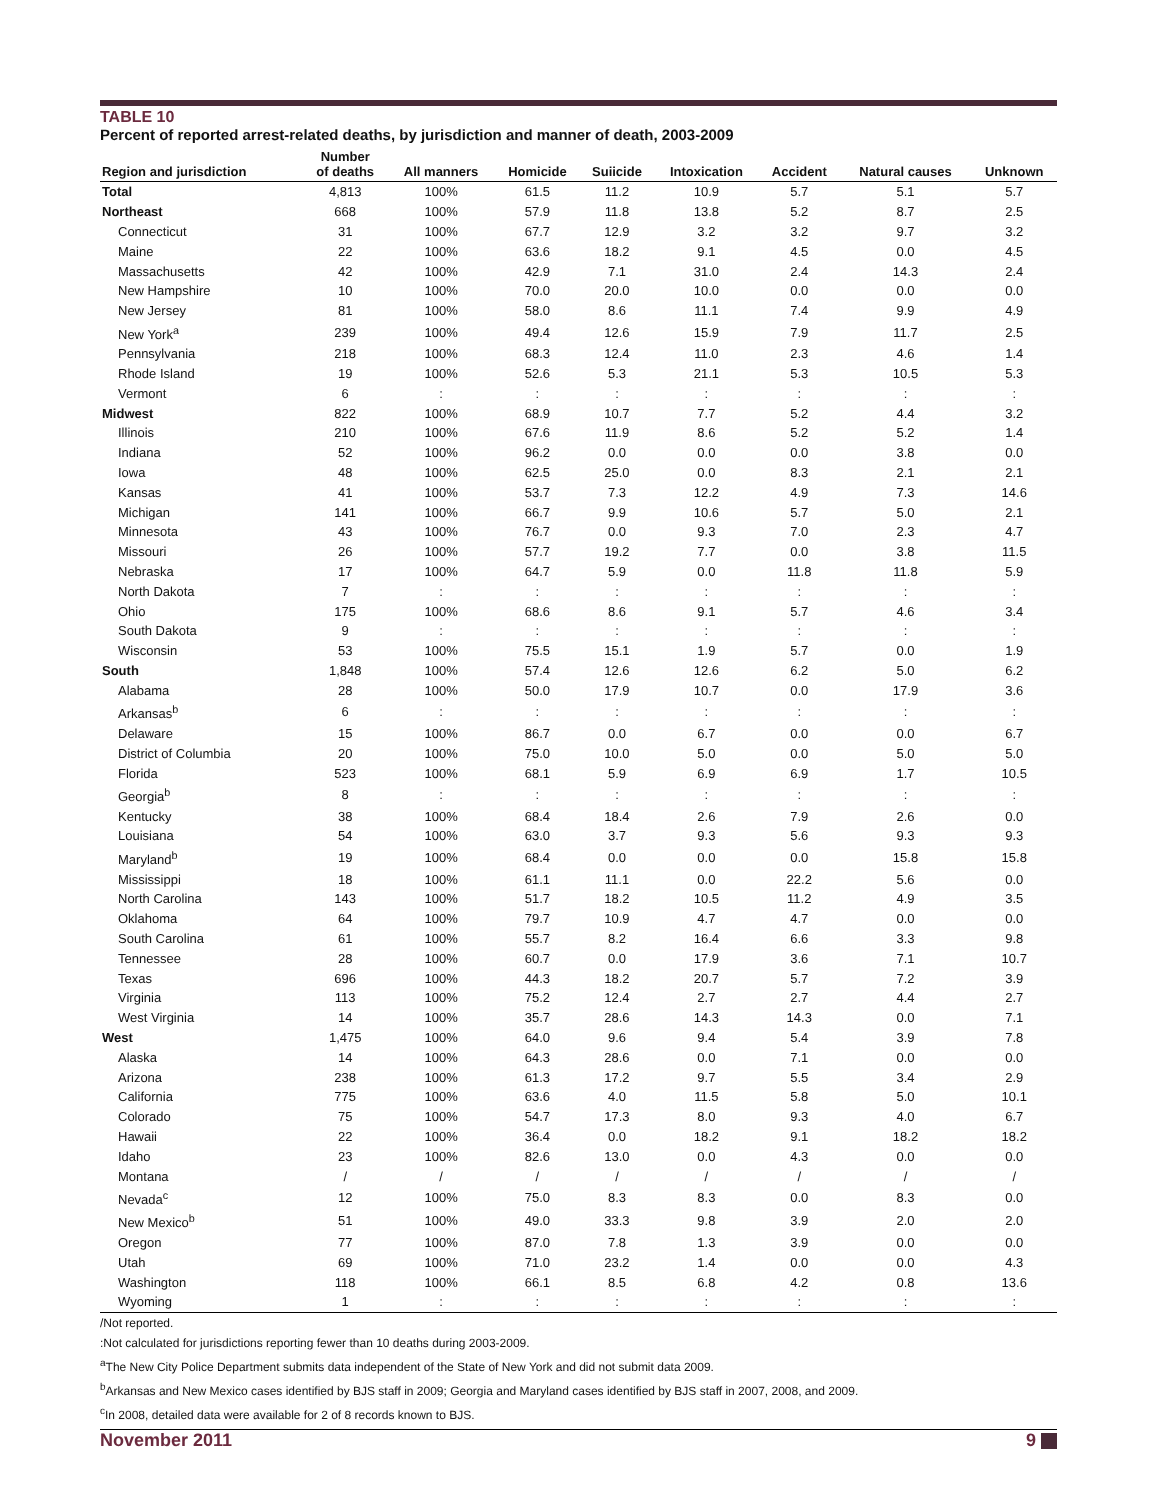TABLE 10
Percent of reported arrest-related deaths, by jurisdiction and manner of death, 2003-2009
| Region and jurisdiction | Number of deaths | All manners | Homicide | Suiicide | Intoxication | Accident | Natural causes | Unknown |
| --- | --- | --- | --- | --- | --- | --- | --- | --- |
| Total | 4,813 | 100% | 61.5 | 11.2 | 10.9 | 5.7 | 5.1 | 5.7 |
| Northeast | 668 | 100% | 57.9 | 11.8 | 13.8 | 5.2 | 8.7 | 2.5 |
| Connecticut | 31 | 100% | 67.7 | 12.9 | 3.2 | 3.2 | 9.7 | 3.2 |
| Maine | 22 | 100% | 63.6 | 18.2 | 9.1 | 4.5 | 0.0 | 4.5 |
| Massachusetts | 42 | 100% | 42.9 | 7.1 | 31.0 | 2.4 | 14.3 | 2.4 |
| New Hampshire | 10 | 100% | 70.0 | 20.0 | 10.0 | 0.0 | 0.0 | 0.0 |
| New Jersey | 81 | 100% | 58.0 | 8.6 | 11.1 | 7.4 | 9.9 | 4.9 |
| New York<sup>a</sup> | 239 | 100% | 49.4 | 12.6 | 15.9 | 7.9 | 11.7 | 2.5 |
| Pennsylvania | 218 | 100% | 68.3 | 12.4 | 11.0 | 2.3 | 4.6 | 1.4 |
| Rhode Island | 19 | 100% | 52.6 | 5.3 | 21.1 | 5.3 | 10.5 | 5.3 |
| Vermont | 6 | : | : | : | : | : | : | : |
| Midwest | 822 | 100% | 68.9 | 10.7 | 7.7 | 5.2 | 4.4 | 3.2 |
| Illinois | 210 | 100% | 67.6 | 11.9 | 8.6 | 5.2 | 5.2 | 1.4 |
| Indiana | 52 | 100% | 96.2 | 0.0 | 0.0 | 0.0 | 3.8 | 0.0 |
| Iowa | 48 | 100% | 62.5 | 25.0 | 0.0 | 8.3 | 2.1 | 2.1 |
| Kansas | 41 | 100% | 53.7 | 7.3 | 12.2 | 4.9 | 7.3 | 14.6 |
| Michigan | 141 | 100% | 66.7 | 9.9 | 10.6 | 5.7 | 5.0 | 2.1 |
| Minnesota | 43 | 100% | 76.7 | 0.0 | 9.3 | 7.0 | 2.3 | 4.7 |
| Missouri | 26 | 100% | 57.7 | 19.2 | 7.7 | 0.0 | 3.8 | 11.5 |
| Nebraska | 17 | 100% | 64.7 | 5.9 | 0.0 | 11.8 | 11.8 | 5.9 |
| North Dakota | 7 | : | : | : | : | : | : | : |
| Ohio | 175 | 100% | 68.6 | 8.6 | 9.1 | 5.7 | 4.6 | 3.4 |
| South Dakota | 9 | : | : | : | : | : | : | : |
| Wisconsin | 53 | 100% | 75.5 | 15.1 | 1.9 | 5.7 | 0.0 | 1.9 |
| South | 1,848 | 100% | 57.4 | 12.6 | 12.6 | 6.2 | 5.0 | 6.2 |
| Alabama | 28 | 100% | 50.0 | 17.9 | 10.7 | 0.0 | 17.9 | 3.6 |
| Arkansas<sup>b</sup> | 6 | : | : | : | : | : | : | : |
| Delaware | 15 | 100% | 86.7 | 0.0 | 6.7 | 0.0 | 0.0 | 6.7 |
| District of Columbia | 20 | 100% | 75.0 | 10.0 | 5.0 | 0.0 | 5.0 | 5.0 |
| Florida | 523 | 100% | 68.1 | 5.9 | 6.9 | 6.9 | 1.7 | 10.5 |
| Georgia<sup>b</sup> | 8 | : | : | : | : | : | : | : |
| Kentucky | 38 | 100% | 68.4 | 18.4 | 2.6 | 7.9 | 2.6 | 0.0 |
| Louisiana | 54 | 100% | 63.0 | 3.7 | 9.3 | 5.6 | 9.3 | 9.3 |
| Maryland<sup>b</sup> | 19 | 100% | 68.4 | 0.0 | 0.0 | 0.0 | 15.8 | 15.8 |
| Mississippi | 18 | 100% | 61.1 | 11.1 | 0.0 | 22.2 | 5.6 | 0.0 |
| North Carolina | 143 | 100% | 51.7 | 18.2 | 10.5 | 11.2 | 4.9 | 3.5 |
| Oklahoma | 64 | 100% | 79.7 | 10.9 | 4.7 | 4.7 | 0.0 | 0.0 |
| South Carolina | 61 | 100% | 55.7 | 8.2 | 16.4 | 6.6 | 3.3 | 9.8 |
| Tennessee | 28 | 100% | 60.7 | 0.0 | 17.9 | 3.6 | 7.1 | 10.7 |
| Texas | 696 | 100% | 44.3 | 18.2 | 20.7 | 5.7 | 7.2 | 3.9 |
| Virginia | 113 | 100% | 75.2 | 12.4 | 2.7 | 2.7 | 4.4 | 2.7 |
| West Virginia | 14 | 100% | 35.7 | 28.6 | 14.3 | 14.3 | 0.0 | 7.1 |
| West | 1,475 | 100% | 64.0 | 9.6 | 9.4 | 5.4 | 3.9 | 7.8 |
| Alaska | 14 | 100% | 64.3 | 28.6 | 0.0 | 7.1 | 0.0 | 0.0 |
| Arizona | 238 | 100% | 61.3 | 17.2 | 9.7 | 5.5 | 3.4 | 2.9 |
| California | 775 | 100% | 63.6 | 4.0 | 11.5 | 5.8 | 5.0 | 10.1 |
| Colorado | 75 | 100% | 54.7 | 17.3 | 8.0 | 9.3 | 4.0 | 6.7 |
| Hawaii | 22 | 100% | 36.4 | 0.0 | 18.2 | 9.1 | 18.2 | 18.2 |
| Idaho | 23 | 100% | 82.6 | 13.0 | 0.0 | 4.3 | 0.0 | 0.0 |
| Montana | / | / | / | / | / | / | / | / |
| Nevada<sup>c</sup> | 12 | 100% | 75.0 | 8.3 | 8.3 | 0.0 | 8.3 | 0.0 |
| New Mexico<sup>b</sup> | 51 | 100% | 49.0 | 33.3 | 9.8 | 3.9 | 2.0 | 2.0 |
| Oregon | 77 | 100% | 87.0 | 7.8 | 1.3 | 3.9 | 0.0 | 0.0 |
| Utah | 69 | 100% | 71.0 | 23.2 | 1.4 | 0.0 | 0.0 | 4.3 |
| Washington | 118 | 100% | 66.1 | 8.5 | 6.8 | 4.2 | 0.8 | 13.6 |
| Wyoming | 1 | : | : | : | : | : | : | : |
/Not reported.
:Not calculated for jurisdictions reporting fewer than 10 deaths during 2003-2009.
<sup>a</sup> The New City Police Department submits data independent of the State of New York and did not submit data 2009.
<sup>b</sup> Arkansas and New Mexico cases identified by BJS staff in 2009; Georgia and Maryland cases identified by BJS staff in 2007, 2008, and 2009.
<sup>c</sup> In 2008, detailed data were available for 2 of 8 records known to BJS.
November 2011 9